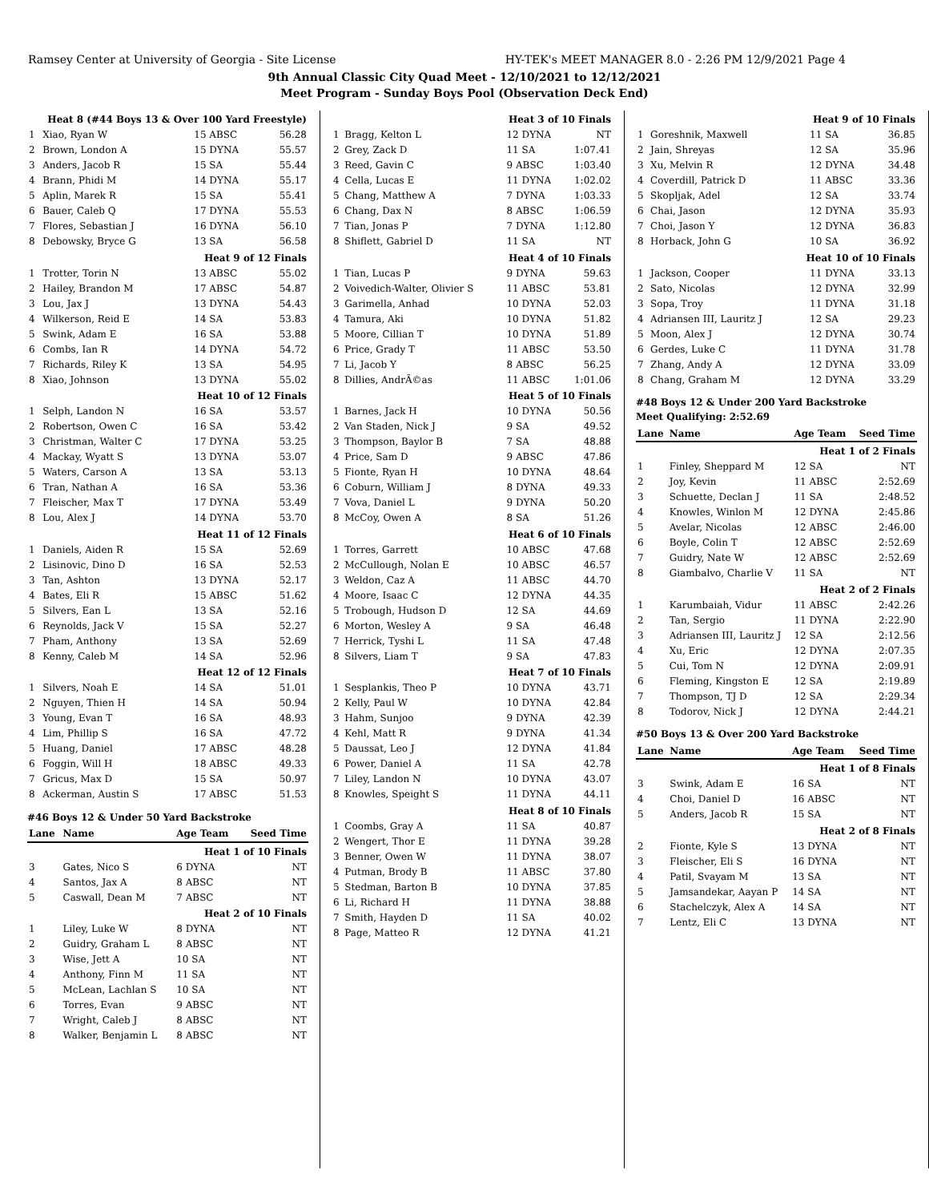Ramsey Center at University of Georgia - Site License HY-TEK's MEET MANAGER 8.0 - 2:26 PM 12/9/2021 Page 4
9th Annual Classic City Quad Meet - 12/10/2021 to 12/12/2021
Meet Program - Sunday Boys Pool (Observation Deck End)
| Heat 8 (#44 Boys 13 & Over 100 Yard Freestyle) | | | |
| 1 | Xiao, Ryan W | 15 ABSC | 56.28 |
| 2 | Brown, London A | 15 DYNA | 55.57 |
| 3 | Anders, Jacob R | 15 SA | 55.44 |
| 4 | Brann, Phidi M | 14 DYNA | 55.17 |
| 5 | Aplin, Marek R | 15 SA | 55.41 |
| 6 | Bauer, Caleb Q | 17 DYNA | 55.53 |
| 7 | Flores, Sebastian J | 16 DYNA | 56.10 |
| 8 | Debowsky, Bryce G | 13 SA | 56.58 |
| Heat 9 of 12 Finals | | | |
| 1 | Trotter, Torin N | 13 ABSC | 55.02 |
| 2 | Hailey, Brandon M | 17 ABSC | 54.87 |
| 3 | Lou, Jax J | 13 DYNA | 54.43 |
| 4 | Wilkerson, Reid E | 14 SA | 53.83 |
| 5 | Swink, Adam E | 16 SA | 53.88 |
| 6 | Combs, Ian R | 14 DYNA | 54.72 |
| 7 | Richards, Riley K | 13 SA | 54.95 |
| 8 | Xiao, Johnson | 13 DYNA | 55.02 |
| Heat 10 of 12 Finals | | | |
| 1 | Selph, Landon N | 16 SA | 53.57 |
| 2 | Robertson, Owen C | 16 SA | 53.42 |
| 3 | Christman, Walter C | 17 DYNA | 53.25 |
| 4 | Mackay, Wyatt S | 13 DYNA | 53.07 |
| 5 | Waters, Carson A | 13 SA | 53.13 |
| 6 | Tran, Nathan A | 16 SA | 53.36 |
| 7 | Fleischer, Max T | 17 DYNA | 53.49 |
| 8 | Lou, Alex J | 14 DYNA | 53.70 |
| Heat 11 of 12 Finals | | | |
| 1 | Daniels, Aiden R | 15 SA | 52.69 |
| 2 | Lisinovic, Dino D | 16 SA | 52.53 |
| 3 | Tan, Ashton | 13 DYNA | 52.17 |
| 4 | Bates, Eli R | 15 ABSC | 51.62 |
| 5 | Silvers, Ean L | 13 SA | 52.16 |
| 6 | Reynolds, Jack V | 15 SA | 52.27 |
| 7 | Pham, Anthony | 13 SA | 52.69 |
| 8 | Kenny, Caleb M | 14 SA | 52.96 |
| Heat 12 of 12 Finals | | | |
| 1 | Silvers, Noah E | 14 SA | 51.01 |
| 2 | Nguyen, Thien H | 14 SA | 50.94 |
| 3 | Young, Evan T | 16 SA | 48.93 |
| 4 | Lim, Phillip S | 16 SA | 47.72 |
| 5 | Huang, Daniel | 17 ABSC | 48.28 |
| 6 | Foggin, Will H | 18 ABSC | 49.33 |
| 7 | Gricus, Max D | 15 SA | 50.97 |
| 8 | Ackerman, Austin S | 17 ABSC | 51.53 |
#46 Boys 12 & Under 50 Yard Backstroke
| Lane | Name | Age Team | Seed Time |
| --- | --- | --- | --- |
| Heat 1 of 10 Finals | | | |
| 3 | Gates, Nico S | 6 DYNA | NT |
| 4 | Santos, Jax A | 8 ABSC | NT |
| 5 | Caswall, Dean M | 7 ABSC | NT |
| Heat 2 of 10 Finals | | | |
| 1 | Liley, Luke W | 8 DYNA | NT |
| 2 | Guidry, Graham L | 8 ABSC | NT |
| 3 | Wise, Jett A | 10 SA | NT |
| 4 | Anthony, Finn M | 11 SA | NT |
| 5 | McLean, Lachlan S | 10 SA | NT |
| 6 | Torres, Evan | 9 ABSC | NT |
| 7 | Wright, Caleb J | 8 ABSC | NT |
| 8 | Walker, Benjamin L | 8 ABSC | NT |
| Heat 3 of 10 Finals | | | |
| 1 | Bragg, Kelton L | 12 DYNA | NT |
| 2 | Grey, Zack D | 11 SA | 1:07.41 |
| 3 | Reed, Gavin C | 9 ABSC | 1:03.40 |
| 4 | Cella, Lucas E | 11 DYNA | 1:02.02 |
| 5 | Chang, Matthew A | 7 DYNA | 1:03.33 |
| 6 | Chang, Dax N | 8 ABSC | 1:06.59 |
| 7 | Tian, Jonas P | 7 DYNA | 1:12.80 |
| 8 | Shiflett, Gabriel D | 11 SA | NT |
| Heat 4 of 10 Finals | | | |
| 1 | Tian, Lucas P | 9 DYNA | 59.63 |
| 2 | Voivedich-Walter, Olivier S | 11 ABSC | 53.81 |
| 3 | Garimella, Anhad | 10 DYNA | 52.03 |
| 4 | Tamura, Aki | 10 DYNA | 51.82 |
| 5 | Moore, Cillian T | 10 DYNA | 51.89 |
| 6 | Price, Grady T | 11 ABSC | 53.50 |
| 7 | Li, Jacob Y | 8 ABSC | 56.25 |
| 8 | Dillies, AndrÃ©as | 11 ABSC | 1:01.06 |
| Heat 5 of 10 Finals | | | |
| 1 | Barnes, Jack H | 10 DYNA | 50.56 |
| 2 | Van Staden, Nick J | 9 SA | 49.52 |
| 3 | Thompson, Baylor B | 7 SA | 48.88 |
| 4 | Price, Sam D | 9 ABSC | 47.86 |
| 5 | Fionte, Ryan H | 10 DYNA | 48.64 |
| 6 | Coburn, William J | 8 DYNA | 49.33 |
| 7 | Vova, Daniel L | 9 DYNA | 50.20 |
| 8 | McCoy, Owen A | 8 SA | 51.26 |
| Heat 6 of 10 Finals | | | |
| 1 | Torres, Garrett | 10 ABSC | 47.68 |
| 2 | McCullough, Nolan E | 10 ABSC | 46.57 |
| 3 | Weldon, Caz A | 11 ABSC | 44.70 |
| 4 | Moore, Isaac C | 12 DYNA | 44.35 |
| 5 | Trobough, Hudson D | 12 SA | 44.69 |
| 6 | Morton, Wesley A | 9 SA | 46.48 |
| 7 | Herrick, Tyshi L | 11 SA | 47.48 |
| 8 | Silvers, Liam T | 9 SA | 47.83 |
| Heat 7 of 10 Finals | | | |
| 1 | Sesplankis, Theo P | 10 DYNA | 43.71 |
| 2 | Kelly, Paul W | 10 DYNA | 42.84 |
| 3 | Hahm, Sunjoo | 9 DYNA | 42.39 |
| 4 | Kehl, Matt R | 9 DYNA | 41.34 |
| 5 | Daussat, Leo J | 12 DYNA | 41.84 |
| 6 | Power, Daniel A | 11 SA | 42.78 |
| 7 | Liley, Landon N | 10 DYNA | 43.07 |
| 8 | Knowles, Speight S | 11 DYNA | 44.11 |
| Heat 8 of 10 Finals | | | |
| 1 | Coombs, Gray A | 11 SA | 40.87 |
| 2 | Wengert, Thor E | 11 DYNA | 39.28 |
| 3 | Benner, Owen W | 11 DYNA | 38.07 |
| 4 | Putman, Brody B | 11 ABSC | 37.80 |
| 5 | Stedman, Barton B | 10 DYNA | 37.85 |
| 6 | Li, Richard H | 11 DYNA | 38.88 |
| 7 | Smith, Hayden D | 11 SA | 40.02 |
| 8 | Page, Matteo R | 12 DYNA | 41.21 |
| Heat 9 of 10 Finals | | | |
| 1 | Goreshnik, Maxwell | 11 SA | 36.85 |
| 2 | Jain, Shreyas | 12 SA | 35.96 |
| 3 | Xu, Melvin R | 12 DYNA | 34.48 |
| 4 | Coverdill, Patrick D | 11 ABSC | 33.36 |
| 5 | Skopljak, Adel | 12 SA | 33.74 |
| 6 | Chai, Jason | 12 DYNA | 35.93 |
| 7 | Choi, Jason Y | 12 DYNA | 36.83 |
| 8 | Horback, John G | 10 SA | 36.92 |
| Heat 10 of 10 Finals | | | |
| 1 | Jackson, Cooper | 11 DYNA | 33.13 |
| 2 | Sato, Nicolas | 12 DYNA | 32.99 |
| 3 | Sopa, Troy | 11 DYNA | 31.18 |
| 4 | Adriansen III, Lauritz J | 12 SA | 29.23 |
| 5 | Moon, Alex J | 12 DYNA | 30.74 |
| 6 | Gerdes, Luke C | 11 DYNA | 31.78 |
| 7 | Zhang, Andy A | 12 DYNA | 33.09 |
| 8 | Chang, Graham M | 12 DYNA | 33.29 |
#48 Boys 12 & Under 200 Yard Backstroke
Meet Qualifying: 2:52.69
| Lane | Name | Age Team | Seed Time |
| --- | --- | --- | --- |
| Heat 1 of 2 Finals | | | |
| 1 | Finley, Sheppard M | 12 SA | NT |
| 2 | Joy, Kevin | 11 ABSC | 2:52.69 |
| 3 | Schuette, Declan J | 11 SA | 2:48.52 |
| 4 | Knowles, Winlon M | 12 DYNA | 2:45.86 |
| 5 | Avelar, Nicolas | 12 ABSC | 2:46.00 |
| 6 | Boyle, Colin T | 12 ABSC | 2:52.69 |
| 7 | Guidry, Nate W | 12 ABSC | 2:52.69 |
| 8 | Giambalvo, Charlie V | 11 SA | NT |
| Heat 2 of 2 Finals | | | |
| 1 | Karumbaiah, Vidur | 11 ABSC | 2:42.26 |
| 2 | Tan, Sergio | 11 DYNA | 2:22.90 |
| 3 | Adriansen III, Lauritz J | 12 SA | 2:12.56 |
| 4 | Xu, Eric | 12 DYNA | 2:07.35 |
| 5 | Cui, Tom N | 12 DYNA | 2:09.91 |
| 6 | Fleming, Kingston E | 12 SA | 2:19.89 |
| 7 | Thompson, TJ D | 12 SA | 2:29.34 |
| 8 | Todorov, Nick J | 12 DYNA | 2:44.21 |
#50 Boys 13 & Over 200 Yard Backstroke
| Lane | Name | Age Team | Seed Time |
| --- | --- | --- | --- |
| Heat 1 of 8 Finals | | | |
| 3 | Swink, Adam E | 16 SA | NT |
| 4 | Choi, Daniel D | 16 ABSC | NT |
| 5 | Anders, Jacob R | 15 SA | NT |
| Heat 2 of 8 Finals | | | |
| 2 | Fionte, Kyle S | 13 DYNA | NT |
| 3 | Fleischer, Eli S | 16 DYNA | NT |
| 4 | Patil, Svayam M | 13 SA | NT |
| 5 | Jamsandekar, Aayan P | 14 SA | NT |
| 6 | Stachelczyk, Alex A | 14 SA | NT |
| 7 | Lentz, Eli C | 13 DYNA | NT |